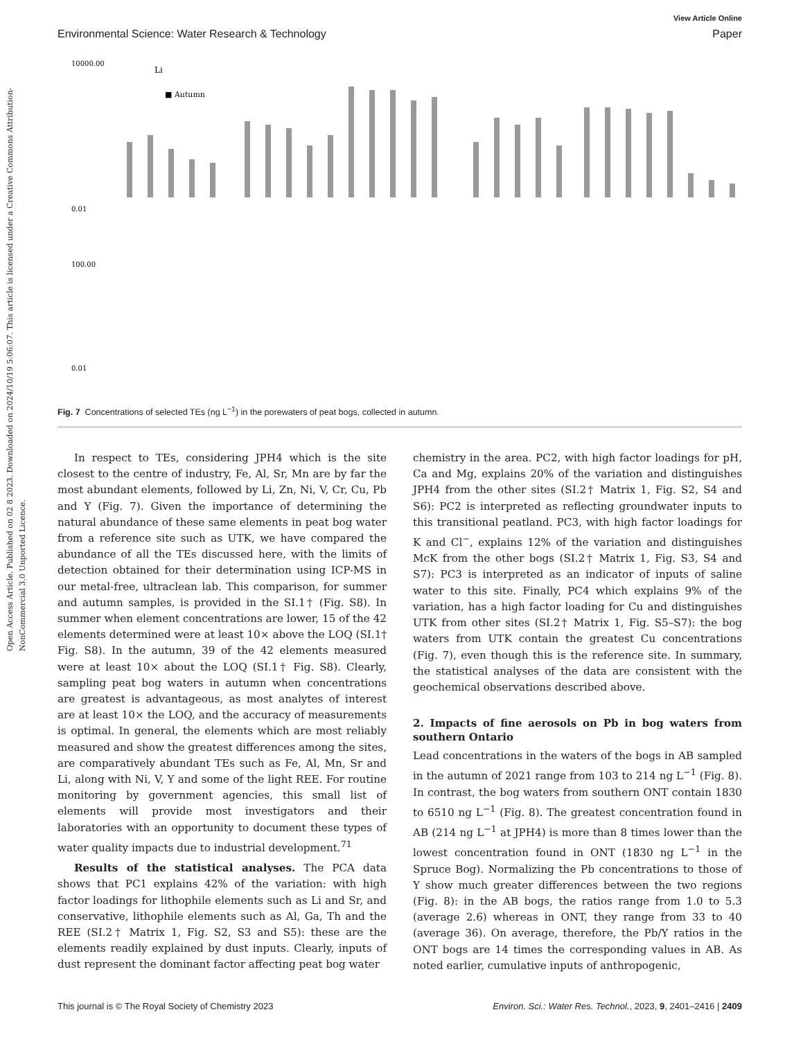Open Access Article. Published on 02 8 2023. Downloaded on 2024/10/19 5:06:07. This article is licensed under a Creative Commons Attribution-NonCommercial 3.0 Unported Licence.
View Article Online
Environmental Science: Water Research & Technology Paper
10000.00
100.00
Li
■ Autumn
0.01
0.01
Fig. 7 Concentrations of selected TEs (ng L<sup>−1</sup>) in the porewaters of peat bogs, collected in autumn.
In respect to TEs, considering JPH4 which is the site closest to the centre of industry, Fe, Al, Sr, Mn are by far the most abundant elements, followed by Li, Zn, Ni, V, Cr, Cu, Pb and Y (Fig. 7). Given the importance of determining the natural abundance of these same elements in peat bog water from a reference site such as UTK, we have compared the abundance of all the TEs discussed here, with the limits of detection obtained for their determination using ICP-MS in our metal-free, ultraclean lab. This comparison, for summer and autumn samples, is provided in the SI.1† (Fig. S8). In summer when element concentrations are lower, 15 of the 42 elements determined were at least 10× above the LOQ (SI.1† Fig. S8). In the autumn, 39 of the 42 elements measured were at least 10× about the LOQ (SI.1† Fig. S8). Clearly, sampling peat bog waters in autumn when concentrations are greatest is advantageous, as most analytes of interest are at least 10× the LOQ, and the accuracy of measurements is optimal. In general, the elements which are most reliably measured and show the greatest differences among the sites, are comparatively abundant TEs such as Fe, Al, Mn, Sr and Li, along with Ni, V, Y and some of the light REE. For routine monitoring by government agencies, this small list of elements will provide most investigators and their laboratories with an opportunity to document these types of water quality impacts due to industrial development.<sup>71</sup>
Results of the statistical analyses. The PCA data shows that PC1 explains 42% of the variation: with high factor loadings for lithophile elements such as Li and Sr, and conservative, lithophile elements such as Al, Ga, Th and the REE (SI.2† Matrix 1, Fig. S2, S3 and S5): these are the elements readily explained by dust inputs. Clearly, inputs of dust represent the dominant factor affecting peat bog water
chemistry in the area. PC2, with high factor loadings for pH, Ca and Mg, explains 20% of the variation and distinguishes JPH4 from the other sites (SI.2† Matrix 1, Fig. S2, S4 and S6): PC2 is interpreted as reflecting groundwater inputs to this transitional peatland. PC3, with high factor loadings for K and Cl<sup>−</sup>, explains 12% of the variation and distinguishes McK from the other bogs (SI.2† Matrix 1, Fig. S3, S4 and S7): PC3 is interpreted as an indicator of inputs of saline water to this site. Finally, PC4 which explains 9% of the variation, has a high factor loading for Cu and distinguishes UTK from other sites (SI.2† Matrix 1, Fig. S5–S7): the bog waters from UTK contain the greatest Cu concentrations (Fig. 7), even though this is the reference site. In summary, the statistical analyses of the data are consistent with the geochemical observations described above.
2. Impacts of fine aerosols on Pb in bog waters from southern Ontario
Lead concentrations in the waters of the bogs in AB sampled in the autumn of 2021 range from 103 to 214 ng L<sup>−1</sup> (Fig. 8). In contrast, the bog waters from southern ONT contain 1830 to 6510 ng L<sup>−1</sup> (Fig. 8). The greatest concentration found in AB (214 ng L<sup>−1</sup> at JPH4) is more than 8 times lower than the lowest concentration found in ONT (1830 ng L<sup>−1</sup> in the Spruce Bog). Normalizing the Pb concentrations to those of Y show much greater differences between the two regions (Fig. 8): in the AB bogs, the ratios range from 1.0 to 5.3 (average 2.6) whereas in ONT, they range from 33 to 40 (average 36). On average, therefore, the Pb/Y ratios in the ONT bogs are 14 times the corresponding values in AB. As noted earlier, cumulative inputs of anthropogenic,
This journal is © The Royal Society of Chemistry 2023 Environ. Sci.: Water Res. Technol., 2023, 9, 2401–2416 | 2409